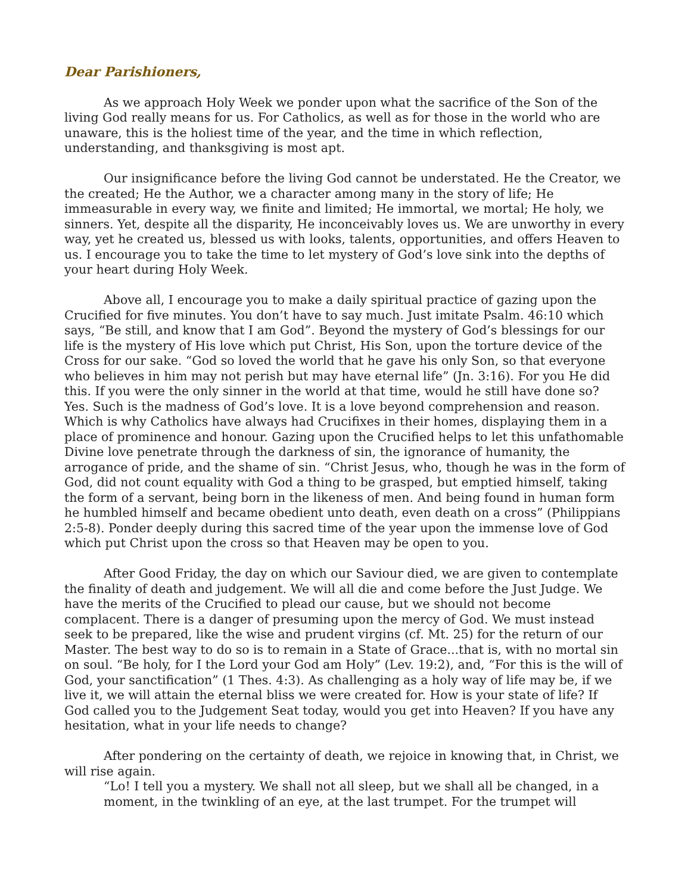Dear Parishioners,
As we approach Holy Week we ponder upon what the sacrifice of the Son of the living God really means for us. For Catholics, as well as for those in the world who are unaware, this is the holiest time of the year, and the time in which reflection, understanding, and thanksgiving is most apt.
Our insignificance before the living God cannot be understated. He the Creator, we the created; He the Author, we a character among many in the story of life; He immeasurable in every way, we finite and limited; He immortal, we mortal; He holy, we sinners. Yet, despite all the disparity, He inconceivably loves us. We are unworthy in every way, yet he created us, blessed us with looks, talents, opportunities, and offers Heaven to us. I encourage you to take the time to let mystery of God’s love sink into the depths of your heart during Holy Week.
Above all, I encourage you to make a daily spiritual practice of gazing upon the Crucified for five minutes. You don’t have to say much. Just imitate Psalm. 46:10 which says, “Be still, and know that I am God”. Beyond the mystery of God’s blessings for our life is the mystery of His love which put Christ, His Son, upon the torture device of the Cross for our sake. “God so loved the world that he gave his only Son, so that everyone who believes in him may not perish but may have eternal life” (Jn. 3:16). For you He did this. If you were the only sinner in the world at that time, would he still have done so? Yes. Such is the madness of God’s love. It is a love beyond comprehension and reason. Which is why Catholics have always had Crucifixes in their homes, displaying them in a place of prominence and honour. Gazing upon the Crucified helps to let this unfathomable Divine love penetrate through the darkness of sin, the ignorance of humanity, the arrogance of pride, and the shame of sin. “Christ Jesus, who, though he was in the form of God, did not count equality with God a thing to be grasped, but emptied himself, taking the form of a servant, being born in the likeness of men. And being found in human form he humbled himself and became obedient unto death, even death on a cross” (Philippians 2:5-8). Ponder deeply during this sacred time of the year upon the immense love of God which put Christ upon the cross so that Heaven may be open to you.
After Good Friday, the day on which our Saviour died, we are given to contemplate the finality of death and judgement. We will all die and come before the Just Judge. We have the merits of the Crucified to plead our cause, but we should not become complacent. There is a danger of presuming upon the mercy of God. We must instead seek to be prepared, like the wise and prudent virgins (cf. Mt. 25) for the return of our Master. The best way to do so is to remain in a State of Grace...that is, with no mortal sin on soul. “Be holy, for I the Lord your God am Holy” (Lev. 19:2), and, “For this is the will of God, your sanctification” (1 Thes. 4:3). As challenging as a holy way of life may be, if we live it, we will attain the eternal bliss we were created for. How is your state of life? If God called you to the Judgement Seat today, would you get into Heaven? If you have any hesitation, what in your life needs to change?
After pondering on the certainty of death, we rejoice in knowing that, in Christ, we will rise again.
“Lo! I tell you a mystery. We shall not all sleep, but we shall all be changed, in a moment, in the twinkling of an eye, at the last trumpet. For the trumpet will